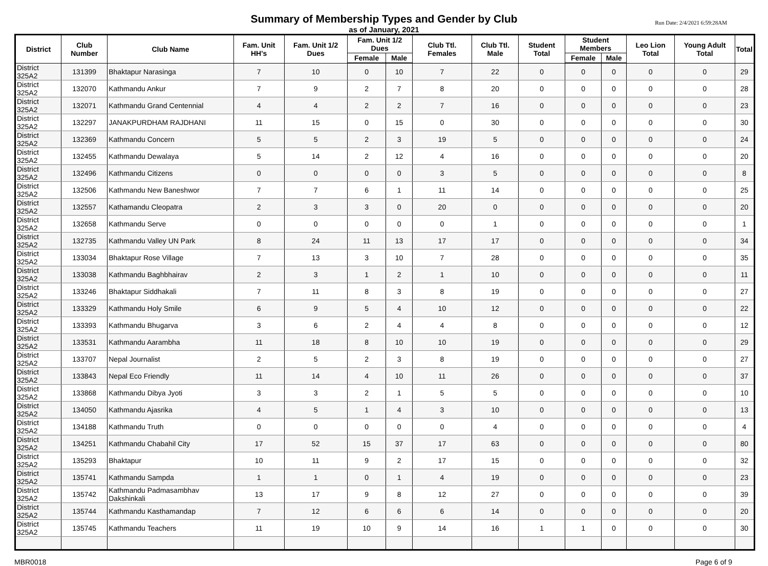Summary of Membership Types and Gender by Club
as of January, 2021
Run Date: 2/4/2021 6:59:28AM
| District | Club Number | Club Name | Fam. Unit HH's | Fam. Unit 1/2 Dues | Fam. Unit 1/2 Dues | | Club Ttl. Females | Club Ttl. Male | Student Total | Student Members | | Leo Lion Total | Young Adult Total | Total |
| --- | --- | --- | --- | --- | --- | --- | --- | --- | --- | --- | --- | --- | --- | --- |
| | | | | | Female | Male | | | | Female | Male | | | |
| District 325A2 | 131399 | Bhaktapur Narasinga | 7 | 10 | 0 | 10 | 7 | 22 | 0 | 0 | 0 | 0 | 0 | 29 |
| District 325A2 | 132070 | Kathmandu Ankur | 7 | 9 | 2 | 7 | 8 | 20 | 0 | 0 | 0 | 0 | 0 | 28 |
| District 325A2 | 132071 | Kathmandu Grand Centennial | 4 | 4 | 2 | 2 | 7 | 16 | 0 | 0 | 0 | 0 | 0 | 23 |
| District 325A2 | 132297 | JANAKPURDHAM RAJDHANI | 11 | 15 | 0 | 15 | 0 | 30 | 0 | 0 | 0 | 0 | 0 | 30 |
| District 325A2 | 132369 | Kathmandu Concern | 5 | 5 | 2 | 3 | 19 | 5 | 0 | 0 | 0 | 0 | 0 | 24 |
| District 325A2 | 132455 | Kathmandu Dewalaya | 5 | 14 | 2 | 12 | 4 | 16 | 0 | 0 | 0 | 0 | 0 | 20 |
| District 325A2 | 132496 | Kathmandu Citizens | 0 | 0 | 0 | 0 | 3 | 5 | 0 | 0 | 0 | 0 | 0 | 8 |
| District 325A2 | 132506 | Kathmandu New Baneshwor | 7 | 7 | 6 | 1 | 11 | 14 | 0 | 0 | 0 | 0 | 0 | 25 |
| District 325A2 | 132557 | Kathamandu Cleopatra | 2 | 3 | 3 | 0 | 20 | 0 | 0 | 0 | 0 | 0 | 0 | 20 |
| District 325A2 | 132658 | Kathmandu Serve | 0 | 0 | 0 | 0 | 0 | 1 | 0 | 0 | 0 | 0 | 0 | 1 |
| District 325A2 | 132735 | Kathmandu Valley UN Park | 8 | 24 | 11 | 13 | 17 | 17 | 0 | 0 | 0 | 0 | 0 | 34 |
| District 325A2 | 133034 | Bhaktapur Rose Village | 7 | 13 | 3 | 10 | 7 | 28 | 0 | 0 | 0 | 0 | 0 | 35 |
| District 325A2 | 133038 | Kathmandu Baghbhairav | 2 | 3 | 1 | 2 | 1 | 10 | 0 | 0 | 0 | 0 | 0 | 11 |
| District 325A2 | 133246 | Bhaktapur Siddhakali | 7 | 11 | 8 | 3 | 8 | 19 | 0 | 0 | 0 | 0 | 0 | 27 |
| District 325A2 | 133329 | Kathmandu Holy Smile | 6 | 9 | 5 | 4 | 10 | 12 | 0 | 0 | 0 | 0 | 0 | 22 |
| District 325A2 | 133393 | Kathmandu Bhugarva | 3 | 6 | 2 | 4 | 4 | 8 | 0 | 0 | 0 | 0 | 0 | 12 |
| District 325A2 | 133531 | Kathmandu Aarambha | 11 | 18 | 8 | 10 | 10 | 19 | 0 | 0 | 0 | 0 | 0 | 29 |
| District 325A2 | 133707 | Nepal Journalist | 2 | 5 | 2 | 3 | 8 | 19 | 0 | 0 | 0 | 0 | 0 | 27 |
| District 325A2 | 133843 | Nepal Eco Friendly | 11 | 14 | 4 | 10 | 11 | 26 | 0 | 0 | 0 | 0 | 0 | 37 |
| District 325A2 | 133868 | Kathmandu Dibya Jyoti | 3 | 3 | 2 | 1 | 5 | 5 | 0 | 0 | 0 | 0 | 0 | 10 |
| District 325A2 | 134050 | Kathmandu Ajasrika | 4 | 5 | 1 | 4 | 3 | 10 | 0 | 0 | 0 | 0 | 0 | 13 |
| District 325A2 | 134188 | Kathmandu Truth | 0 | 0 | 0 | 0 | 0 | 4 | 0 | 0 | 0 | 0 | 0 | 4 |
| District 325A2 | 134251 | Kathmandu Chabahil City | 17 | 52 | 15 | 37 | 17 | 63 | 0 | 0 | 0 | 0 | 0 | 80 |
| District 325A2 | 135293 | Bhaktapur | 10 | 11 | 9 | 2 | 17 | 15 | 0 | 0 | 0 | 0 | 0 | 32 |
| District 325A2 | 135741 | Kathmandu Sampda | 1 | 1 | 0 | 1 | 4 | 19 | 0 | 0 | 0 | 0 | 0 | 23 |
| District 325A2 | 135742 | Kathmandu Padmasambhav Dakshinkali | 13 | 17 | 9 | 8 | 12 | 27 | 0 | 0 | 0 | 0 | 0 | 39 |
| District 325A2 | 135744 | Kathmandu Kasthamandap | 7 | 12 | 6 | 6 | 6 | 14 | 0 | 0 | 0 | 0 | 0 | 20 |
| District 325A2 | 135745 | Kathmandu Teachers | 11 | 19 | 10 | 9 | 14 | 16 | 1 | 1 | 0 | 0 | 0 | 30 |
MBR0018 Page 6 of 9